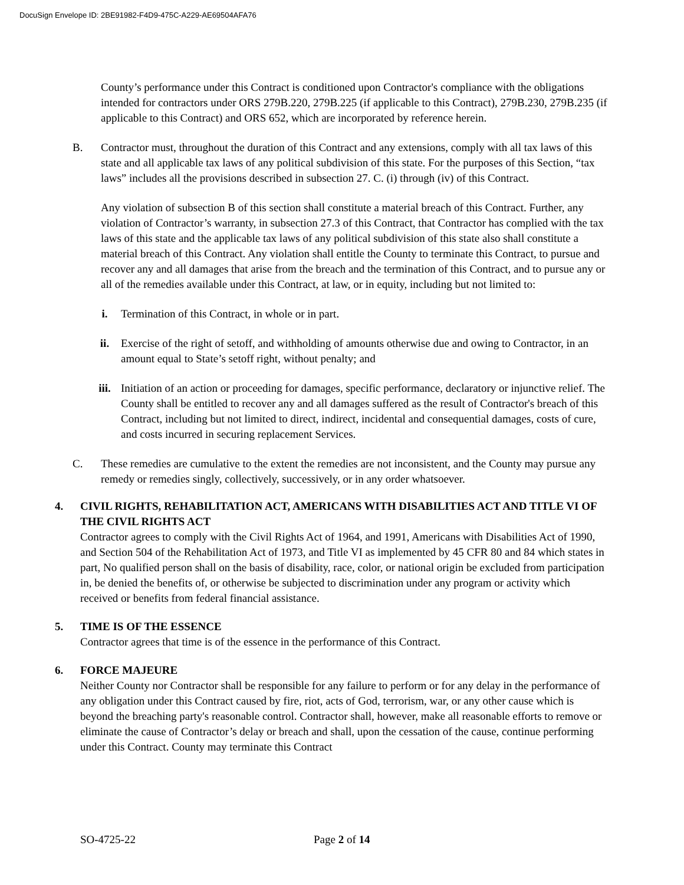DocuSign Envelope ID: 2BE91982-F4D9-475C-A229-AE69504AFA76
County’s performance under this Contract is conditioned upon Contractor's compliance with the obligations intended for contractors under ORS 279B.220, 279B.225 (if applicable to this Contract), 279B.230, 279B.235 (if applicable to this Contract) and ORS 652, which are incorporated by reference herein.
B. Contractor must, throughout the duration of this Contract and any extensions, comply with all tax laws of this state and all applicable tax laws of any political subdivision of this state. For the purposes of this Section, “tax laws” includes all the provisions described in subsection 27. C. (i) through (iv) of this Contract.
Any violation of subsection B of this section shall constitute a material breach of this Contract. Further, any violation of Contractor’s warranty, in subsection 27.3 of this Contract, that Contractor has complied with the tax laws of this state and the applicable tax laws of any political subdivision of this state also shall constitute a material breach of this Contract. Any violation shall entitle the County to terminate this Contract, to pursue and recover any and all damages that arise from the breach and the termination of this Contract, and to pursue any or all of the remedies available under this Contract, at law, or in equity, including but not limited to:
i. Termination of this Contract, in whole or in part.
ii. Exercise of the right of setoff, and withholding of amounts otherwise due and owing to Contractor, in an amount equal to State’s setoff right, without penalty; and
iii. Initiation of an action or proceeding for damages, specific performance, declaratory or injunctive relief. The County shall be entitled to recover any and all damages suffered as the result of Contractor's breach of this Contract, including but not limited to direct, indirect, incidental and consequential damages, costs of cure, and costs incurred in securing replacement Services.
C. These remedies are cumulative to the extent the remedies are not inconsistent, and the County may pursue any remedy or remedies singly, collectively, successively, or in any order whatsoever.
4. CIVIL RIGHTS, REHABILITATION ACT, AMERICANS WITH DISABILITIES ACT AND TITLE VI OF THE CIVIL RIGHTS ACT
Contractor agrees to comply with the Civil Rights Act of 1964, and 1991, Americans with Disabilities Act of 1990, and Section 504 of the Rehabilitation Act of 1973, and Title VI as implemented by 45 CFR 80 and 84 which states in part, No qualified person shall on the basis of disability, race, color, or national origin be excluded from participation in, be denied the benefits of, or otherwise be subjected to discrimination under any program or activity which received or benefits from federal financial assistance.
5. TIME IS OF THE ESSENCE
Contractor agrees that time is of the essence in the performance of this Contract.
6. FORCE MAJEURE
Neither County nor Contractor shall be responsible for any failure to perform or for any delay in the performance of any obligation under this Contract caused by fire, riot, acts of God, terrorism, war, or any other cause which is beyond the breaching party's reasonable control. Contractor shall, however, make all reasonable efforts to remove or eliminate the cause of Contractor’s delay or breach and shall, upon the cessation of the cause, continue performing under this Contract. County may terminate this Contract
SO-4725-22 Page 2 of 14